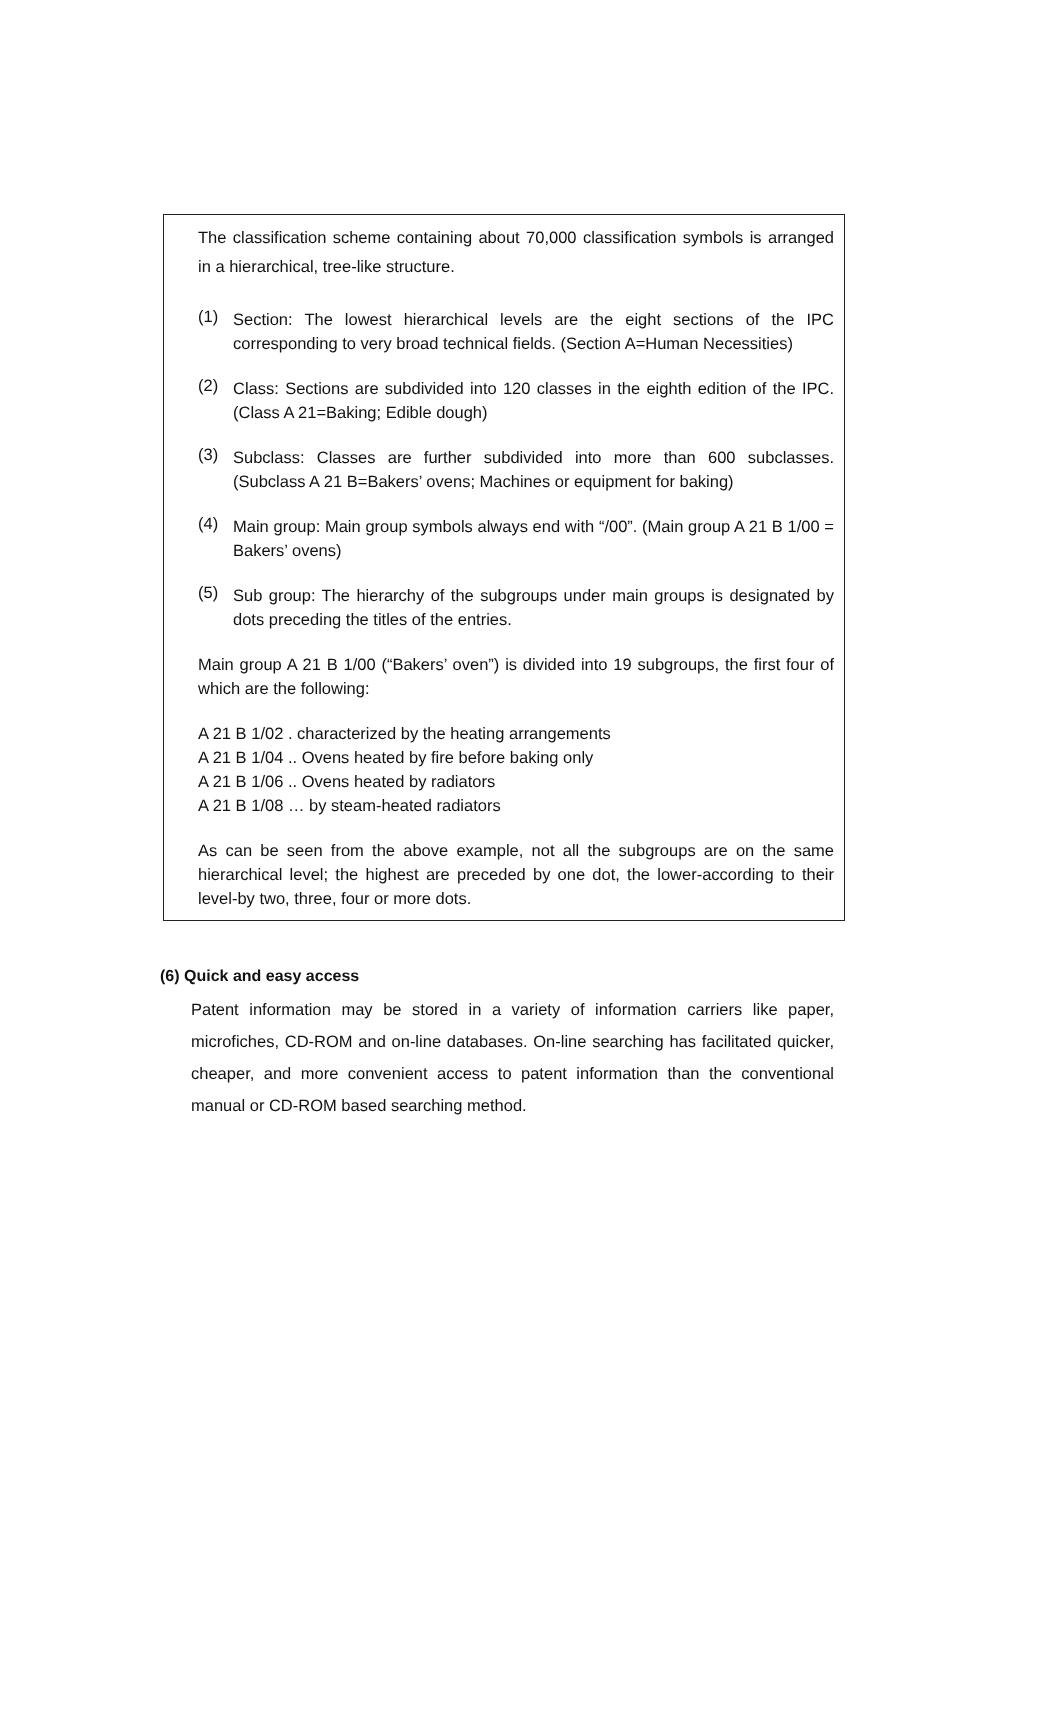The classification scheme containing about 70,000 classification symbols is arranged in a hierarchical, tree-like structure.
(1)
Section: The lowest hierarchical levels are the eight sections of the IPC corresponding to very broad technical fields. (Section A=Human Necessities)
(2)
Class: Sections are subdivided into 120 classes in the eighth edition of the IPC. (Class A 21=Baking; Edible dough)
(3)
Subclass: Classes are further subdivided into more than 600 subclasses. (Subclass A 21 B=Bakers’ ovens; Machines or equipment for baking)
(4)
Main group: Main group symbols always end with “/00”. (Main group A 21 B 1/00 = Bakers’ ovens)
(5)
Sub group: The hierarchy of the subgroups under main groups is designated by dots preceding the titles of the entries.
Main group A 21 B 1/00 (“Bakers’ oven”) is divided into 19 subgroups, the first four of which are the following:
A 21 B 1/02 . characterized by the heating arrangements
A 21 B 1/04 .. Ovens heated by fire before baking only
A 21 B 1/06 .. Ovens heated by radiators
A 21 B 1/08 … by steam-heated radiators
As can be seen from the above example, not all the subgroups are on the same hierarchical level; the highest are preceded by one dot, the lower-according to their level-by two, three, four or more dots.
(6) Quick and easy access
Patent information may be stored in a variety of information carriers like paper, microfiches, CD-ROM and on-line databases. On-line searching has facilitated quicker, cheaper, and more convenient access to patent information than the conventional manual or CD-ROM based searching method.